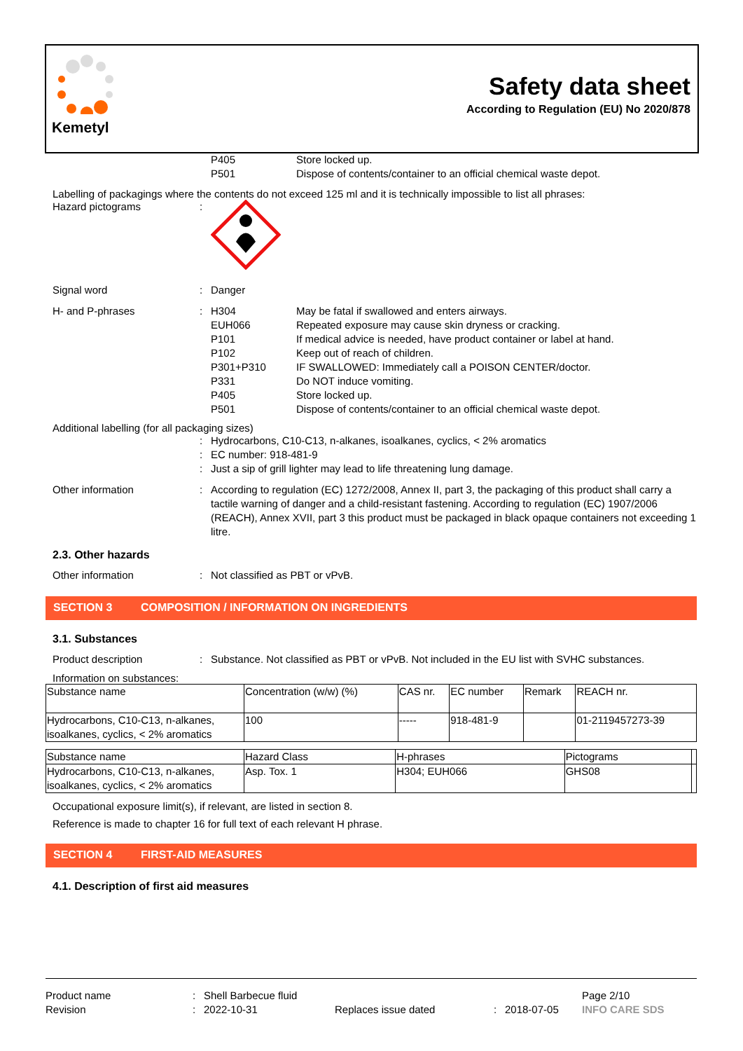Kemetyl
Safety data sheet
According to Regulation (EU) No 2020/878
P405 Store locked up.
P501 Dispose of contents/container to an official chemical waste depot.
Labelling of packagings where the contents do not exceed 125 ml and it is technically impossible to list all phrases:
Hazard pictograms :
Signal word : Danger
H- and P-phrases : H304 May be fatal if swallowed and enters airways.
EUH066 Repeated exposure may cause skin dryness or cracking.
P101 If medical advice is needed, have product container or label at hand.
P102 Keep out of reach of children.
P301+P310 IF SWALLOWED: Immediately call a POISON CENTER/doctor.
P331 Do NOT induce vomiting.
P405 Store locked up.
P501 Dispose of contents/container to an official chemical waste depot.
Additional labelling (for all packaging sizes)
: Hydrocarbons, C10-C13, n-alkanes, isoalkanes, cyclics, < 2% aromatics
: EC number: 918-481-9
: Just a sip of grill lighter may lead to life threatening lung damage.
Other information : According to regulation (EC) 1272/2008, Annex II, part 3, the packaging of this product shall carry a tactile warning of danger and a child-resistant fastening. According to regulation (EC) 1907/2006 (REACH), Annex XVII, part 3 this product must be packaged in black opaque containers not exceeding 1 litre.
2.3. Other hazards
Other information : Not classified as PBT or vPvB.
SECTION 3 COMPOSITION / INFORMATION ON INGREDIENTS
3.1. Substances
Product description : Substance. Not classified as PBT or vPvB. Not included in the EU list with SVHC substances.
Information on substances:
| Substance name | Concentration (w/w) (%) | CAS nr. | EC number | Remark | REACH nr. |
| Hydrocarbons, C10-C13, n-alkanes, isoalkanes, cyclics, < 2% aromatics | 100 | ----- | 918-481-9 | | 01-2119457273-39 |
| Substance name | Hazard Class | H-phrases | Pictograms | |
| Hydrocarbons, C10-C13, n-alkanes, isoalkanes, cyclics, < 2% aromatics | Asp. Tox. 1 | H304; EUH066 | GHS08 | |
Occupational exposure limit(s), if relevant, are listed in section 8.
Reference is made to chapter 16 for full text of each relevant H phrase.
SECTION 4 FIRST-AID MEASURES
4.1. Description of first aid measures
Product name : Shell Barbecue fluid Page 2/10
Revision : 2022-10-31 Replaces issue dated : 2018-07-05 INFO CARE SDS